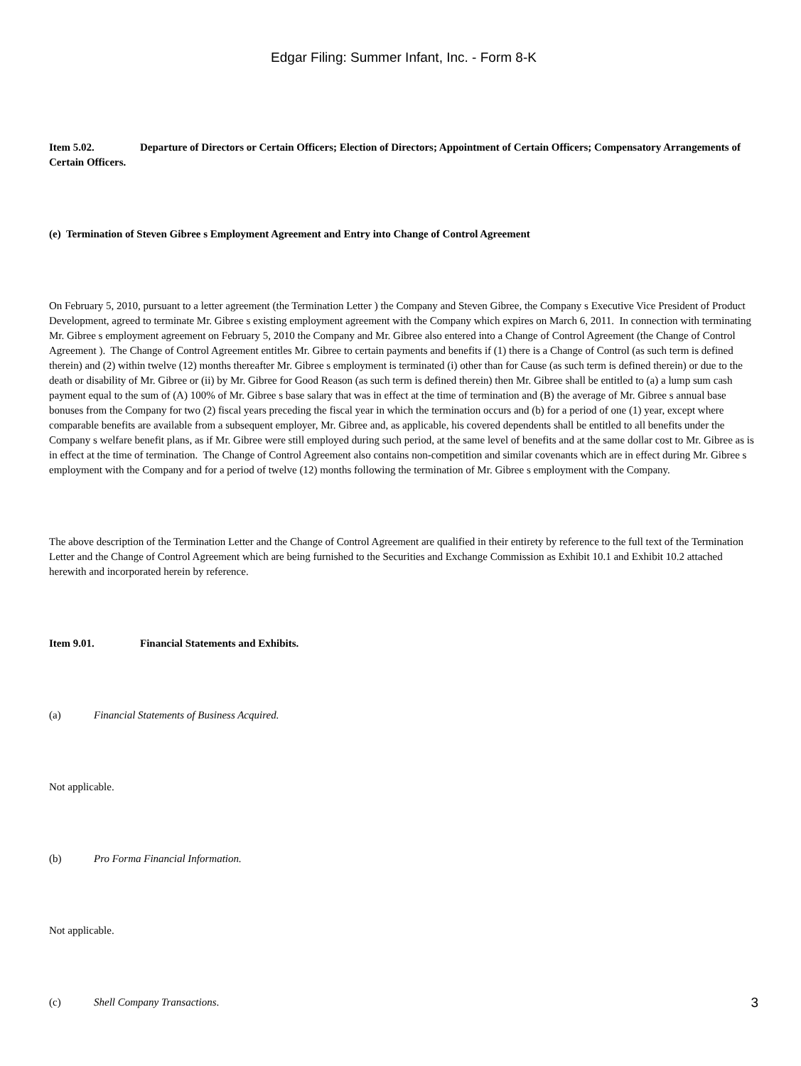Edgar Filing: Summer Infant, Inc. - Form 8-K
Item 5.02. Departure of Directors or Certain Officers; Election of Directors; Appointment of Certain Officers; Compensatory Arrangements of Certain Officers.
(e) Termination of Steven Gibree s Employment Agreement and Entry into Change of Control Agreement
On February 5, 2010, pursuant to a letter agreement (the Termination Letter ) the Company and Steven Gibree, the Company s Executive Vice President of Product Development, agreed to terminate Mr. Gibree s existing employment agreement with the Company which expires on March 6, 2011. In connection with terminating Mr. Gibree s employment agreement on February 5, 2010 the Company and Mr. Gibree also entered into a Change of Control Agreement (the Change of Control Agreement ). The Change of Control Agreement entitles Mr. Gibree to certain payments and benefits if (1) there is a Change of Control (as such term is defined therein) and (2) within twelve (12) months thereafter Mr. Gibree s employment is terminated (i) other than for Cause (as such term is defined therein) or due to the death or disability of Mr. Gibree or (ii) by Mr. Gibree for Good Reason (as such term is defined therein) then Mr. Gibree shall be entitled to (a) a lump sum cash payment equal to the sum of (A) 100% of Mr. Gibree s base salary that was in effect at the time of termination and (B) the average of Mr. Gibree s annual base bonuses from the Company for two (2) fiscal years preceding the fiscal year in which the termination occurs and (b) for a period of one (1) year, except where comparable benefits are available from a subsequent employer, Mr. Gibree and, as applicable, his covered dependents shall be entitled to all benefits under the Company s welfare benefit plans, as if Mr. Gibree were still employed during such period, at the same level of benefits and at the same dollar cost to Mr. Gibree as is in effect at the time of termination. The Change of Control Agreement also contains non-competition and similar covenants which are in effect during Mr. Gibree s employment with the Company and for a period of twelve (12) months following the termination of Mr. Gibree s employment with the Company.
The above description of the Termination Letter and the Change of Control Agreement are qualified in their entirety by reference to the full text of the Termination Letter and the Change of Control Agreement which are being furnished to the Securities and Exchange Commission as Exhibit 10.1 and Exhibit 10.2 attached herewith and incorporated herein by reference.
Item 9.01. Financial Statements and Exhibits.
(a) Financial Statements of Business Acquired.
Not applicable.
(b) Pro Forma Financial Information.
Not applicable.
(c) Shell Company Transactions.
3